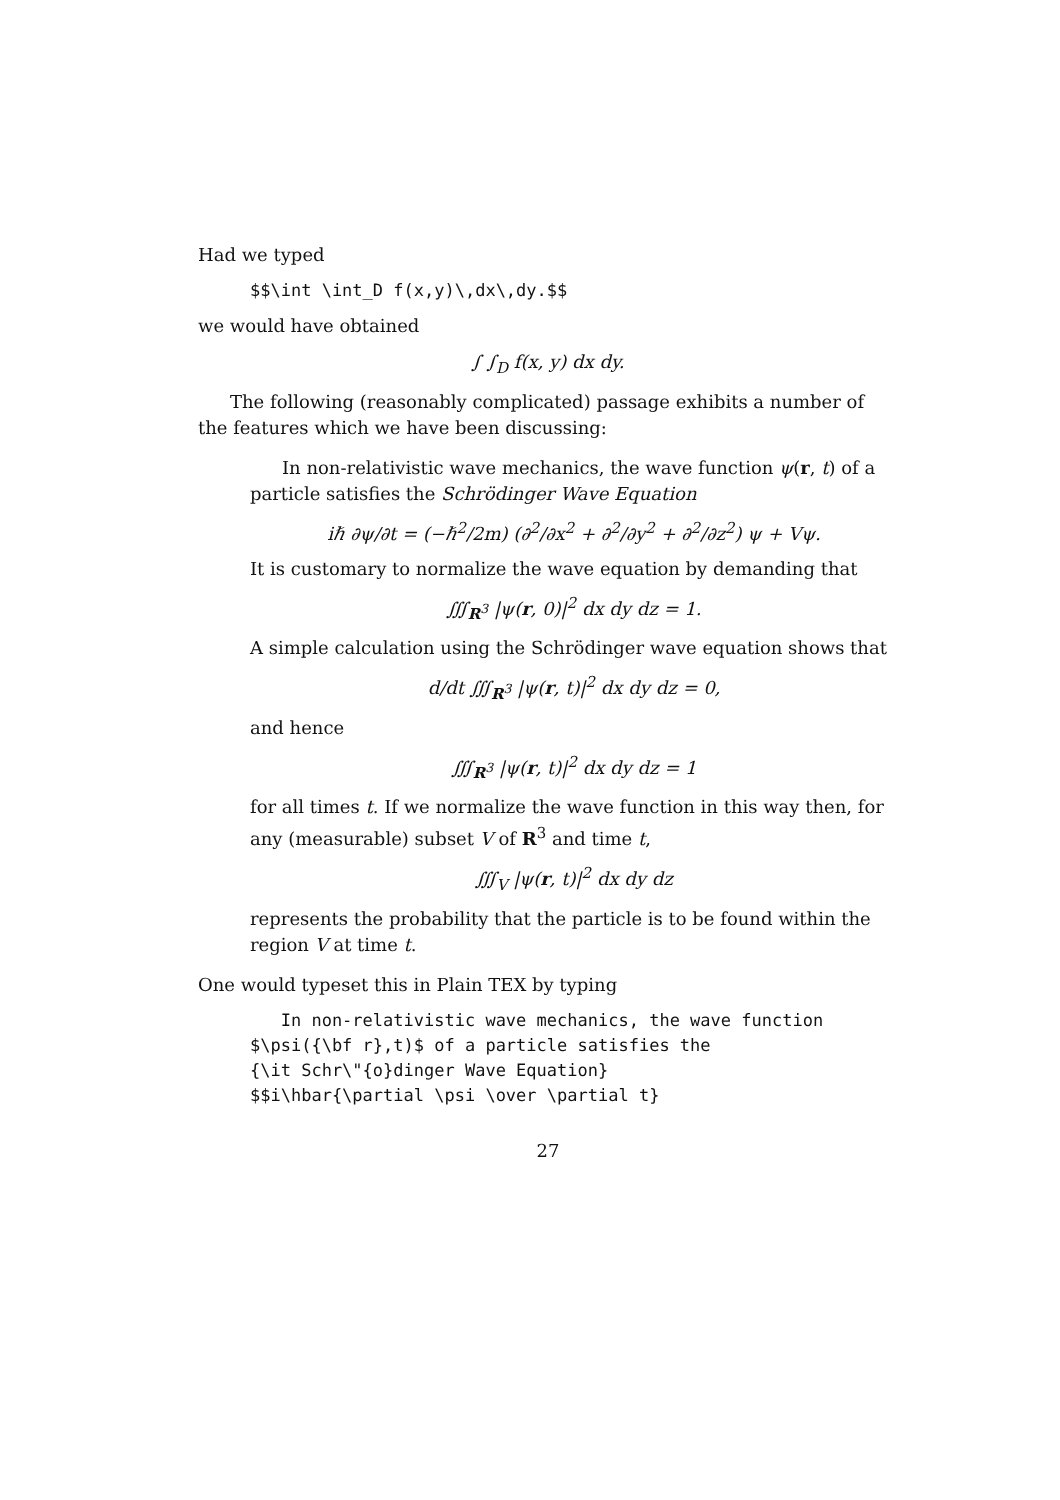Had we typed
$$\int \int_D f(x,y)\,dx\,dy.$$
we would have obtained
∫ ∫<sub>D</sub> f(x, y) dx dy.
The following (reasonably complicated) passage exhibits a number of the features which we have been discussing:
In non-relativistic wave mechanics, the wave function ψ(r, t) of a particle satisfies the Schrödinger Wave Equation
iℏ ∂ψ/∂t = (−ℏ<sup>2</sup>/2m) (∂<sup>2</sup>/∂x<sup>2</sup> + ∂<sup>2</sup>/∂y<sup>2</sup> + ∂<sup>2</sup>/∂z<sup>2</sup>) ψ + Vψ.
It is customary to normalize the wave equation by demanding that
∭<sub>R<sup>3</sup></sub> |ψ(r, 0)|<sup>2</sup> dx dy dz = 1.
A simple calculation using the Schrödinger wave equation shows that
d/dt ∭<sub>R<sup>3</sup></sub> |ψ(r, t)|<sup>2</sup> dx dy dz = 0,
and hence
∭<sub>R<sup>3</sup></sub> |ψ(r, t)|<sup>2</sup> dx dy dz = 1
for all times t. If we normalize the wave function in this way then, for any (measurable) subset V of R<sup>3</sup> and time t,
∭<sub>V</sub> |ψ(r, t)|<sup>2</sup> dx dy dz
represents the probability that the particle is to be found within the region V at time t.
One would typeset this in Plain TEX by typing
In non-relativistic wave mechanics, the wave function $\psi({\bf r},t)$ of a particle satisfies the {\it Schr\"{o}dinger Wave Equation} $$i\hbar{\partial \psi \over \partial t}
27